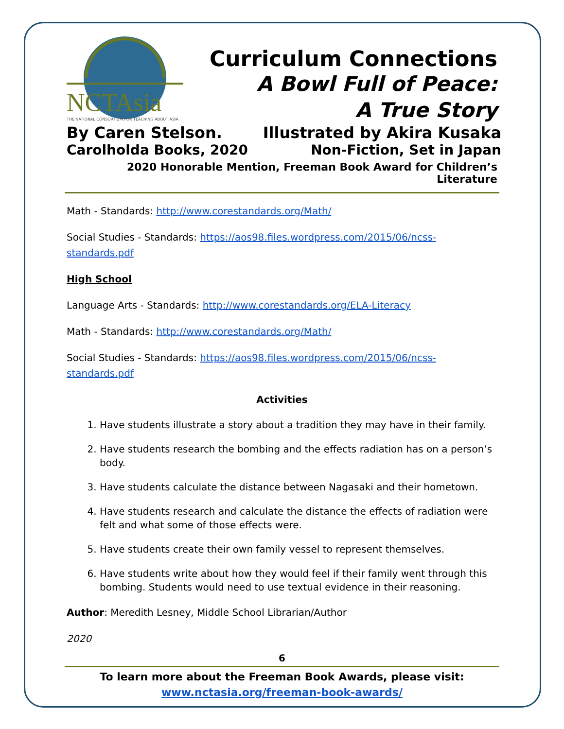NCTAsia
THE NATIONAL CONSORTIUM FOR TEACHING ABOUT ASIA
Curriculum Connections
A Bowl Full of Peace:
A True Story
By Caren Stelson. Illustrated by Akira Kusaka
Carolholda Books, 2020 Non-Fiction, Set in Japan
2020 Honorable Mention, Freeman Book Award for Children’s Literature
Math - Standards: http://www.corestandards.org/Math/
Social Studies - Standards: https://aos98.files.wordpress.com/2015/06/ncss-standards.pdf
High School
Language Arts - Standards: http://www.corestandards.org/ELA-Literacy
Math - Standards: http://www.corestandards.org/Math/
Social Studies - Standards: https://aos98.files.wordpress.com/2015/06/ncss-standards.pdf
Activities
1. Have students illustrate a story about a tradition they may have in their family.
2. Have students research the bombing and the effects radiation has on a person’s body.
3. Have students calculate the distance between Nagasaki and their hometown.
4. Have students research and calculate the distance the effects of radiation were felt and what some of those effects were.
5. Have students create their own family vessel to represent themselves.
6. Have students write about how they would feel if their family went through this bombing. Students would need to use textual evidence in their reasoning.
Author: Meredith Lesney, Middle School Librarian/Author
2020
6
To learn more about the Freeman Book Awards, please visit:
www.nctasia.org/freeman-book-awards/